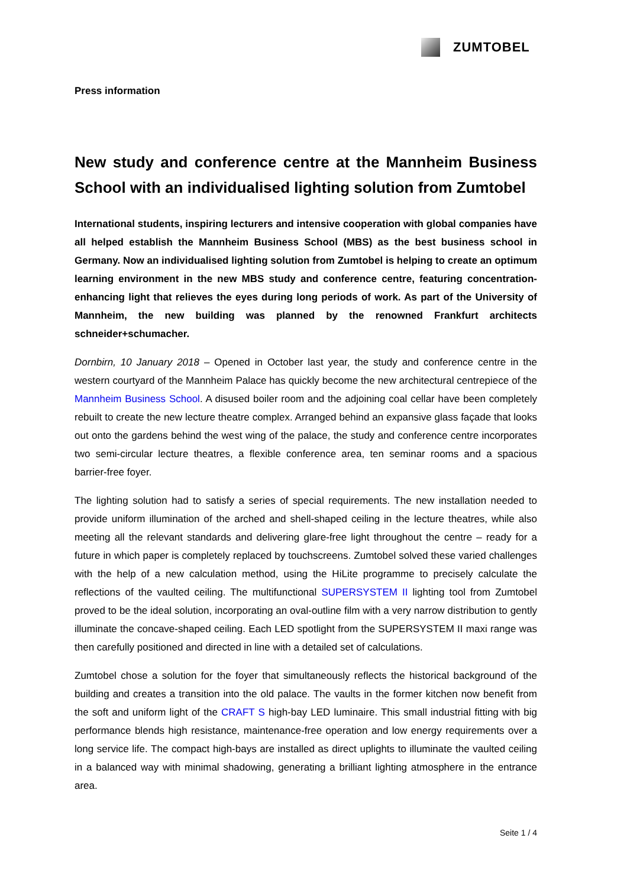ZUMTOBEL
Press information
New study and conference centre at the Mannheim Business School with an individualised lighting solution from Zumtobel
International students, inspiring lecturers and intensive cooperation with global companies have all helped establish the Mannheim Business School (MBS) as the best business school in Germany. Now an individualised lighting solution from Zumtobel is helping to create an optimum learning environment in the new MBS study and conference centre, featuring concentration-enhancing light that relieves the eyes during long periods of work. As part of the University of Mannheim, the new building was planned by the renowned Frankfurt architects schneider+schumacher.
Dornbirn, 10 January 2018 – Opened in October last year, the study and conference centre in the western courtyard of the Mannheim Palace has quickly become the new architectural centrepiece of the Mannheim Business School. A disused boiler room and the adjoining coal cellar have been completely rebuilt to create the new lecture theatre complex. Arranged behind an expansive glass façade that looks out onto the gardens behind the west wing of the palace, the study and conference centre incorporates two semi-circular lecture theatres, a flexible conference area, ten seminar rooms and a spacious barrier-free foyer.
The lighting solution had to satisfy a series of special requirements. The new installation needed to provide uniform illumination of the arched and shell-shaped ceiling in the lecture theatres, while also meeting all the relevant standards and delivering glare-free light throughout the centre – ready for a future in which paper is completely replaced by touchscreens. Zumtobel solved these varied challenges with the help of a new calculation method, using the HiLite programme to precisely calculate the reflections of the vaulted ceiling. The multifunctional SUPERSYSTEM II lighting tool from Zumtobel proved to be the ideal solution, incorporating an oval-outline film with a very narrow distribution to gently illuminate the concave-shaped ceiling. Each LED spotlight from the SUPERSYSTEM II maxi range was then carefully positioned and directed in line with a detailed set of calculations.
Zumtobel chose a solution for the foyer that simultaneously reflects the historical background of the building and creates a transition into the old palace. The vaults in the former kitchen now benefit from the soft and uniform light of the CRAFT S high-bay LED luminaire. This small industrial fitting with big performance blends high resistance, maintenance-free operation and low energy requirements over a long service life. The compact high-bays are installed as direct uplights to illuminate the vaulted ceiling in a balanced way with minimal shadowing, generating a brilliant lighting atmosphere in the entrance area.
Seite 1 / 4